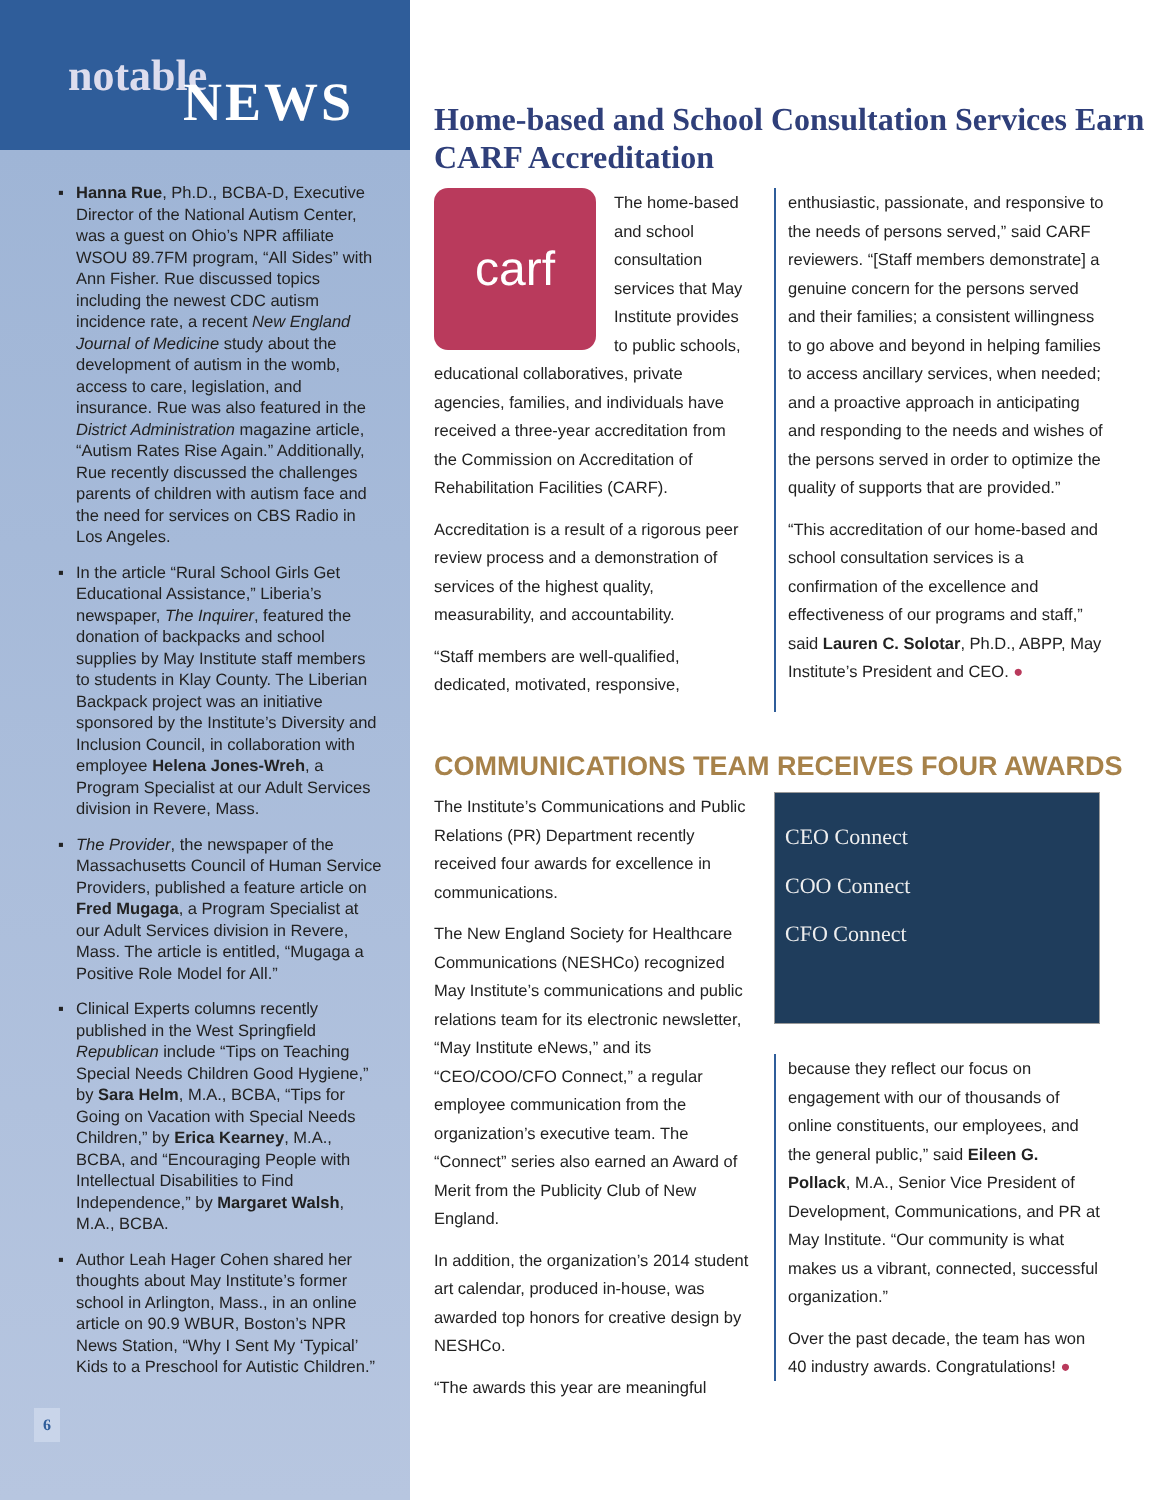notable
NEWS
▪ Hanna Rue, Ph.D., BCBA-D, Executive Director of the National Autism Center, was a guest on Ohio’s NPR affiliate WSOU 89.7FM program, “All Sides” with Ann Fisher. Rue discussed topics including the newest CDC autism incidence rate, a recent New England Journal of Medicine study about the development of autism in the womb, access to care, legislation, and insurance. Rue was also featured in the District Administration magazine article, “Autism Rates Rise Again.” Additionally, Rue recently discussed the challenges parents of children with autism face and the need for services on CBS Radio in Los Angeles.
▪ In the article “Rural School Girls Get Educational Assistance,” Liberia’s newspaper, The Inquirer, featured the donation of backpacks and school supplies by May Institute staff members to students in Klay County. The Liberian Backpack project was an initiative sponsored by the Institute’s Diversity and Inclusion Council, in collaboration with employee Helena Jones-Wreh, a Program Specialist at our Adult Services division in Revere, Mass.
▪ The Provider, the newspaper of the Massachusetts Council of Human Service Providers, published a feature article on Fred Mugaga, a Program Specialist at our Adult Services division in Revere, Mass. The article is entitled, “Mugaga a Positive Role Model for All.”
▪ Clinical Experts columns recently published in the West Springfield Republican include “Tips on Teaching Special Needs Children Good Hygiene,” by Sara Helm, M.A., BCBA, “Tips for Going on Vacation with Special Needs Children,” by Erica Kearney, M.A., BCBA, and “Encouraging People with Intellectual Disabilities to Find Independence,” by Margaret Walsh, M.A., BCBA.
▪ Author Leah Hager Cohen shared her thoughts about May Institute’s former school in Arlington, Mass., in an online article on 90.9 WBUR, Boston’s NPR News Station, “Why I Sent My ‘Typical’ Kids to a Preschool for Autistic Children.”
6
Home-based and School Consultation Services Earn CARF Accreditation
carf
The home-based and school consultation services that May Institute provides to public schools, educational collaboratives, private agencies, families, and individuals have received a three-year accreditation from the Commission on Accreditation of Rehabilitation Facilities (CARF).
Accreditation is a result of a rigorous peer review process and a demonstration of services of the highest quality, measurability, and accountability.
“Staff members are well-qualified, dedicated, motivated, responsive,
enthusiastic, passionate, and responsive to the needs of persons served,” said CARF reviewers. “[Staff members demonstrate] a genuine concern for the persons served and their families; a consistent willingness to go above and beyond in helping families to access ancillary services, when needed; and a proactive approach in anticipating and responding to the needs and wishes of the persons served in order to optimize the quality of supports that are provided.”
“This accreditation of our home-based and school consultation services is a confirmation of the excellence and effectiveness of our programs and staff,” said Lauren C. Solotar, Ph.D., ABPP, May Institute’s President and CEO. ●
COMMUNICATIONS TEAM RECEIVES FOUR AWARDS
The Institute’s Communications and Public Relations (PR) Department recently received four awards for excellence in communications.
The New England Society for Healthcare Communications (NESHCo) recognized May Institute’s communications and public relations team for its electronic newsletter, “May Institute eNews,” and its “CEO/COO/CFO Connect,” a regular employee communication from the organization’s executive team. The “Connect” series also earned an Award of Merit from the Publicity Club of New England.
In addition, the organization’s 2014 student art calendar, produced in-house, was awarded top honors for creative design by NESHCo.
“The awards this year are meaningful
CEO Connect
COO Connect
CFO Connect
because they reflect our focus on engagement with our of thousands of online constituents, our employees, and the general public,” said Eileen G. Pollack, M.A., Senior Vice President of Development, Communications, and PR at May Institute. “Our community is what makes us a vibrant, connected, successful organization.”
Over the past decade, the team has won 40 industry awards. Congratulations! ●